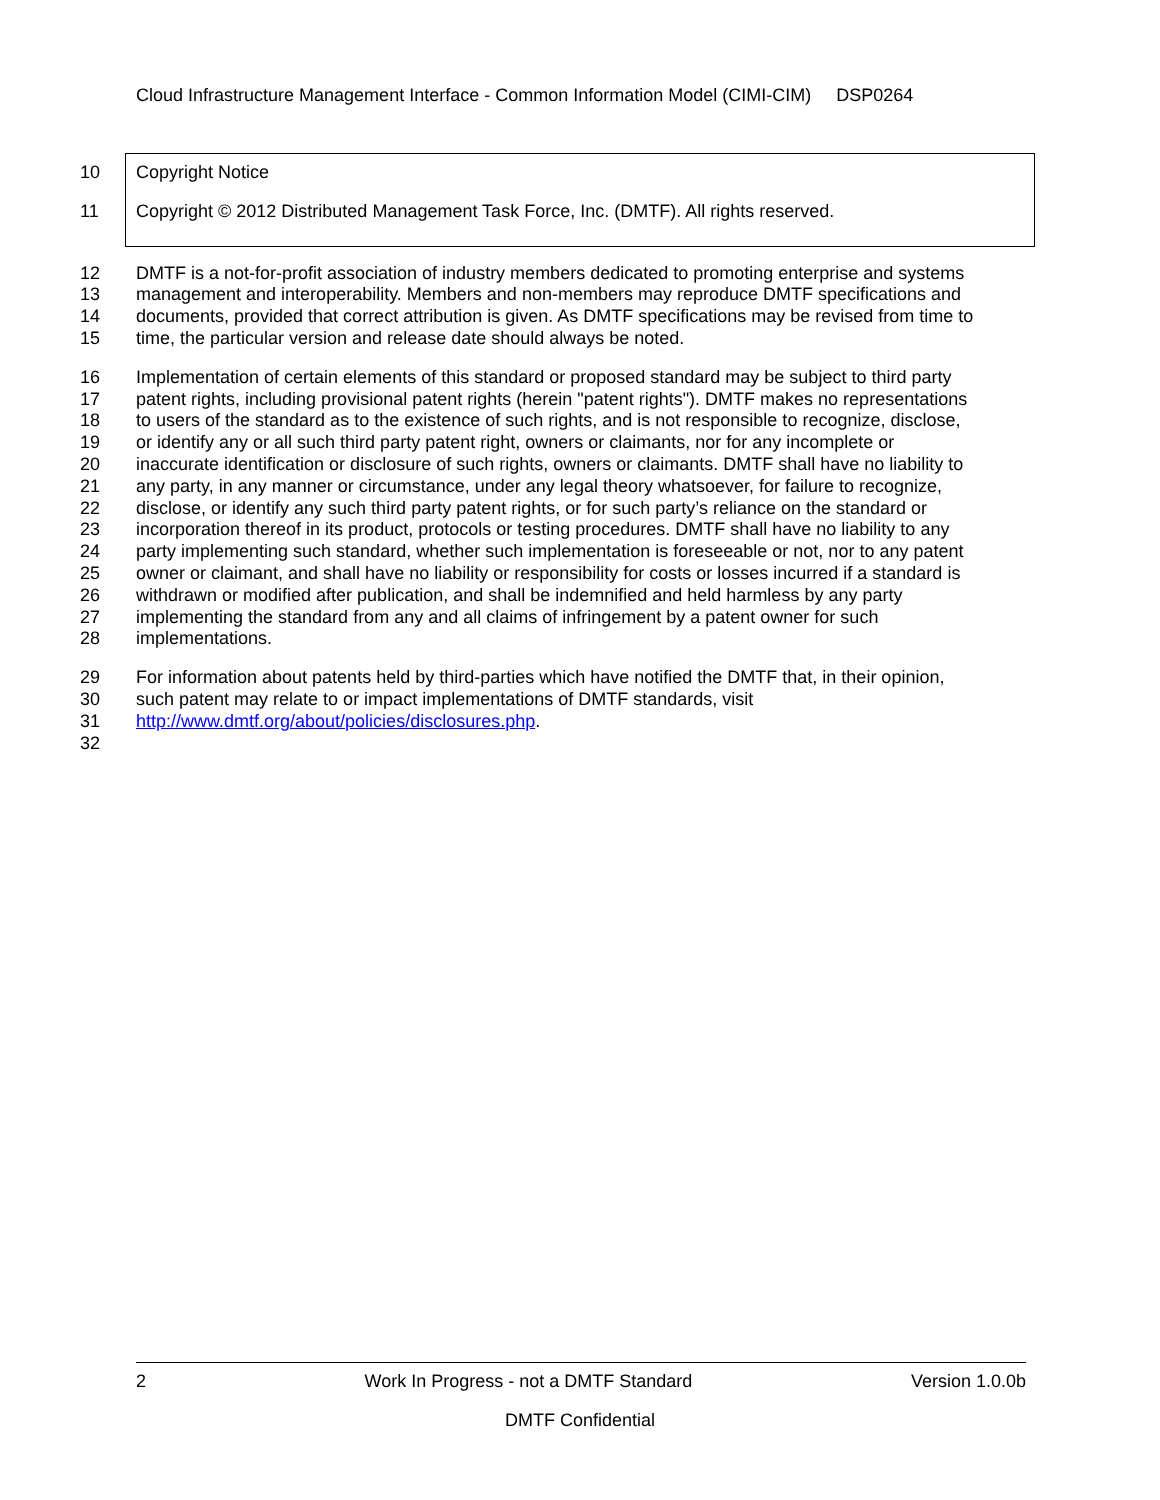Cloud Infrastructure Management Interface - Common Information Model (CIMI-CIM) DSP0264
10 Copyright Notice
11 Copyright © 2012 Distributed Management Task Force, Inc. (DMTF). All rights reserved.
12 DMTF is a not-for-profit association of industry members dedicated to promoting enterprise and systems
13 management and interoperability. Members and non-members may reproduce DMTF specifications and
14 documents, provided that correct attribution is given. As DMTF specifications may be revised from time to
15 time, the particular version and release date should always be noted.
16 Implementation of certain elements of this standard or proposed standard may be subject to third party
17 patent rights, including provisional patent rights (herein "patent rights"). DMTF makes no representations
18 to users of the standard as to the existence of such rights, and is not responsible to recognize, disclose,
19 or identify any or all such third party patent right, owners or claimants, nor for any incomplete or
20 inaccurate identification or disclosure of such rights, owners or claimants. DMTF shall have no liability to
21 any party, in any manner or circumstance, under any legal theory whatsoever, for failure to recognize,
22 disclose, or identify any such third party patent rights, or for such party’s reliance on the standard or
23 incorporation thereof in its product, protocols or testing procedures. DMTF shall have no liability to any
24 party implementing such standard, whether such implementation is foreseeable or not, nor to any patent
25 owner or claimant, and shall have no liability or responsibility for costs or losses incurred if a standard is
26 withdrawn or modified after publication, and shall be indemnified and held harmless by any party
27 implementing the standard from any and all claims of infringement by a patent owner for such
28 implementations.
29 For information about patents held by third-parties which have notified the DMTF that, in their opinion,
30 such patent may relate to or impact implementations of DMTF standards, visit
31 http://www.dmtf.org/about/policies/disclosures.php.
32
2 Work In Progress - not a DMTF Standard Version 1.0.0b
DMTF Confidential